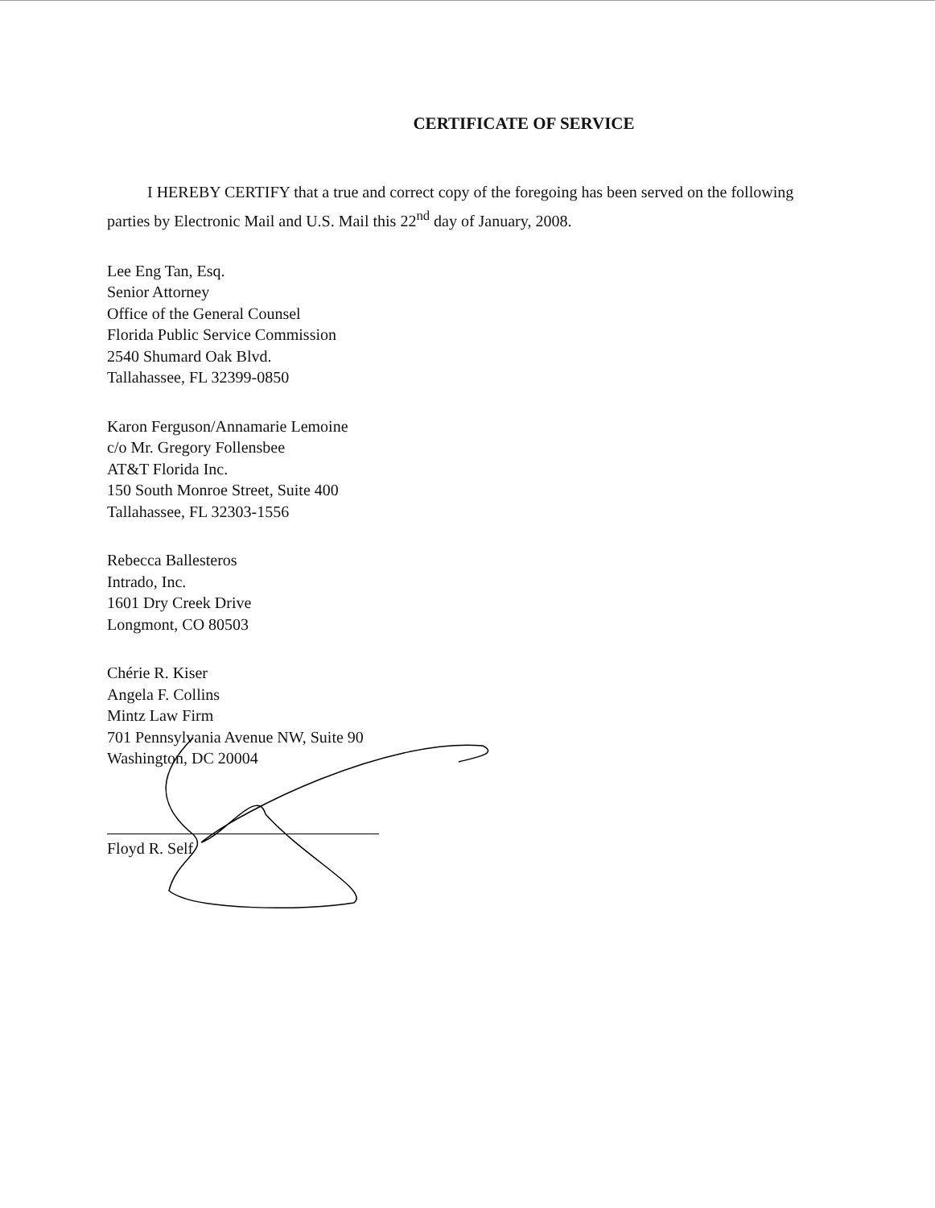CERTIFICATE OF SERVICE
I HEREBY CERTIFY that a true and correct copy of the foregoing has been served on the following parties by Electronic Mail and U.S. Mail this 22<sup>nd</sup> day of January, 2008.
Lee Eng Tan, Esq.
Senior Attorney
Office of the General Counsel
Florida Public Service Commission
2540 Shumard Oak Blvd.
Tallahassee, FL 32399-0850
Karon Ferguson/Annamarie Lemoine
c/o Mr. Gregory Follensbee
AT&T Florida Inc.
150 South Monroe Street, Suite 400
Tallahassee, FL 32303-1556
Rebecca Ballesteros
Intrado, Inc.
1601 Dry Creek Drive
Longmont, CO 80503
Chérie R. Kiser
Angela F. Collins
Mintz Law Firm
701 Pennsylvania Avenue NW, Suite 90
Washington, DC 20004
Floyd R. Self